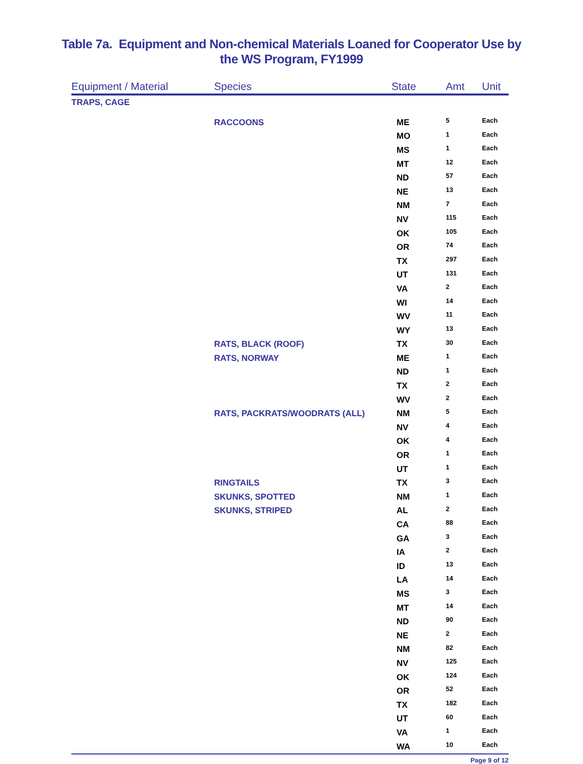Table 7a. Equipment and Non-chemical Materials Loaned for Cooperator Use by
the WS Program, FY1999
| Equipment / Material | Species | State | Amt | Unit |
| --- | --- | --- | --- | --- |
| TRAPS, CAGE | | | | |
| | RACCOONS | ME | 5 | Each |
| | | MO | 1 | Each |
| | | MS | 1 | Each |
| | | MT | 12 | Each |
| | | ND | 57 | Each |
| | | NE | 13 | Each |
| | | NM | 7 | Each |
| | | NV | 115 | Each |
| | | OK | 105 | Each |
| | | OR | 74 | Each |
| | | TX | 297 | Each |
| | | UT | 131 | Each |
| | | VA | 2 | Each |
| | | WI | 14 | Each |
| | | WV | 11 | Each |
| | | WY | 13 | Each |
| | RATS, BLACK (ROOF) | TX | 30 | Each |
| | RATS, NORWAY | ME | 1 | Each |
| | | ND | 1 | Each |
| | | TX | 2 | Each |
| | | WV | 2 | Each |
| | RATS, PACKRATS/WOODRATS (ALL) | NM | 5 | Each |
| | | NV | 4 | Each |
| | | OK | 4 | Each |
| | | OR | 1 | Each |
| | | UT | 1 | Each |
| | RINGTAILS | TX | 3 | Each |
| | SKUNKS, SPOTTED | NM | 1 | Each |
| | SKUNKS, STRIPED | AL | 2 | Each |
| | | CA | 88 | Each |
| | | GA | 3 | Each |
| | | IA | 2 | Each |
| | | ID | 13 | Each |
| | | LA | 14 | Each |
| | | MS | 3 | Each |
| | | MT | 14 | Each |
| | | ND | 90 | Each |
| | | NE | 2 | Each |
| | | NM | 82 | Each |
| | | NV | 125 | Each |
| | | OK | 124 | Each |
| | | OR | 52 | Each |
| | | TX | 182 | Each |
| | | UT | 60 | Each |
| | | VA | 1 | Each |
| | | WA | 10 | Each |
Page 9 of 12